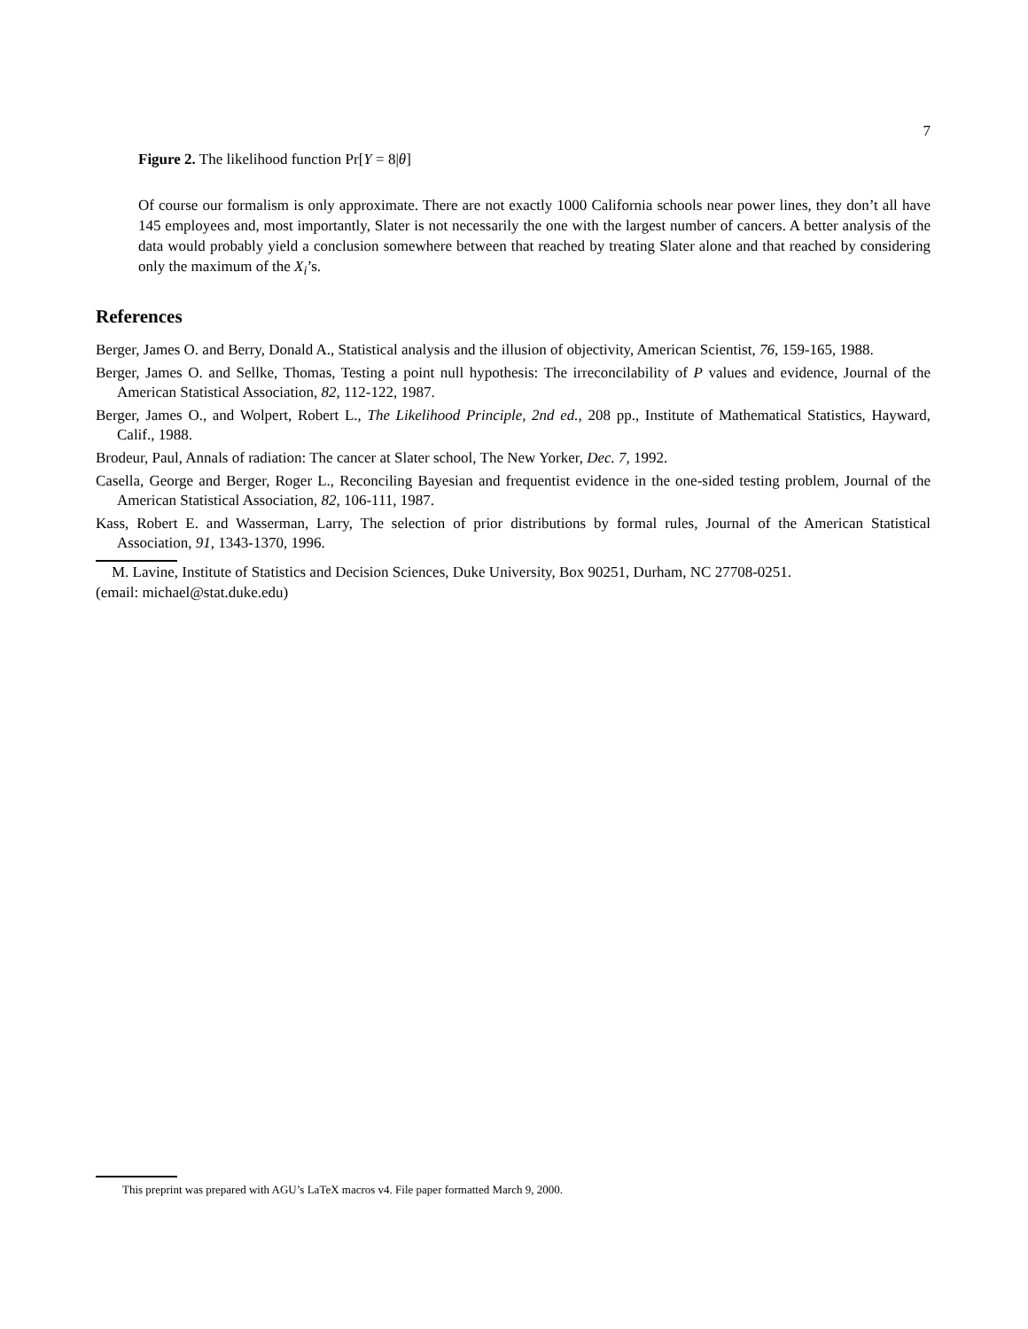7
Figure 2. The likelihood function Pr[Y = 8|θ]
Of course our formalism is only approximate. There are not exactly 1000 California schools near power lines, they don’t all have 145 employees and, most importantly, Slater is not necessarily the one with the largest number of cancers. A better analysis of the data would probably yield a conclusion somewhere between that reached by treating Slater alone and that reached by considering only the maximum of the X<sub>i</sub>’s.
References
Berger, James O. and Berry, Donald A., Statistical analysis and the illusion of objectivity, American Scientist, 76, 159-165, 1988.
Berger, James O. and Sellke, Thomas, Testing a point null hypothesis: The irreconcilability of P values and evidence, Journal of the American Statistical Association, 82, 112-122, 1987.
Berger, James O., and Wolpert, Robert L., The Likelihood Principle, 2nd ed., 208 pp., Institute of Mathematical Statistics, Hayward, Calif., 1988.
Brodeur, Paul, Annals of radiation: The cancer at Slater school, The New Yorker, Dec. 7, 1992.
Casella, George and Berger, Roger L., Reconciling Bayesian and frequentist evidence in the one-sided testing problem, Journal of the American Statistical Association, 82, 106-111, 1987.
Kass, Robert E. and Wasserman, Larry, The selection of prior distributions by formal rules, Journal of the American Statistical Association, 91, 1343-1370, 1996.
M. Lavine, Institute of Statistics and Decision Sciences, Duke University, Box 90251, Durham, NC 27708-0251.
(email: michael@stat.duke.edu)
This preprint was prepared with AGU’s LaTeX macros v4. File paper formatted March 9, 2000.